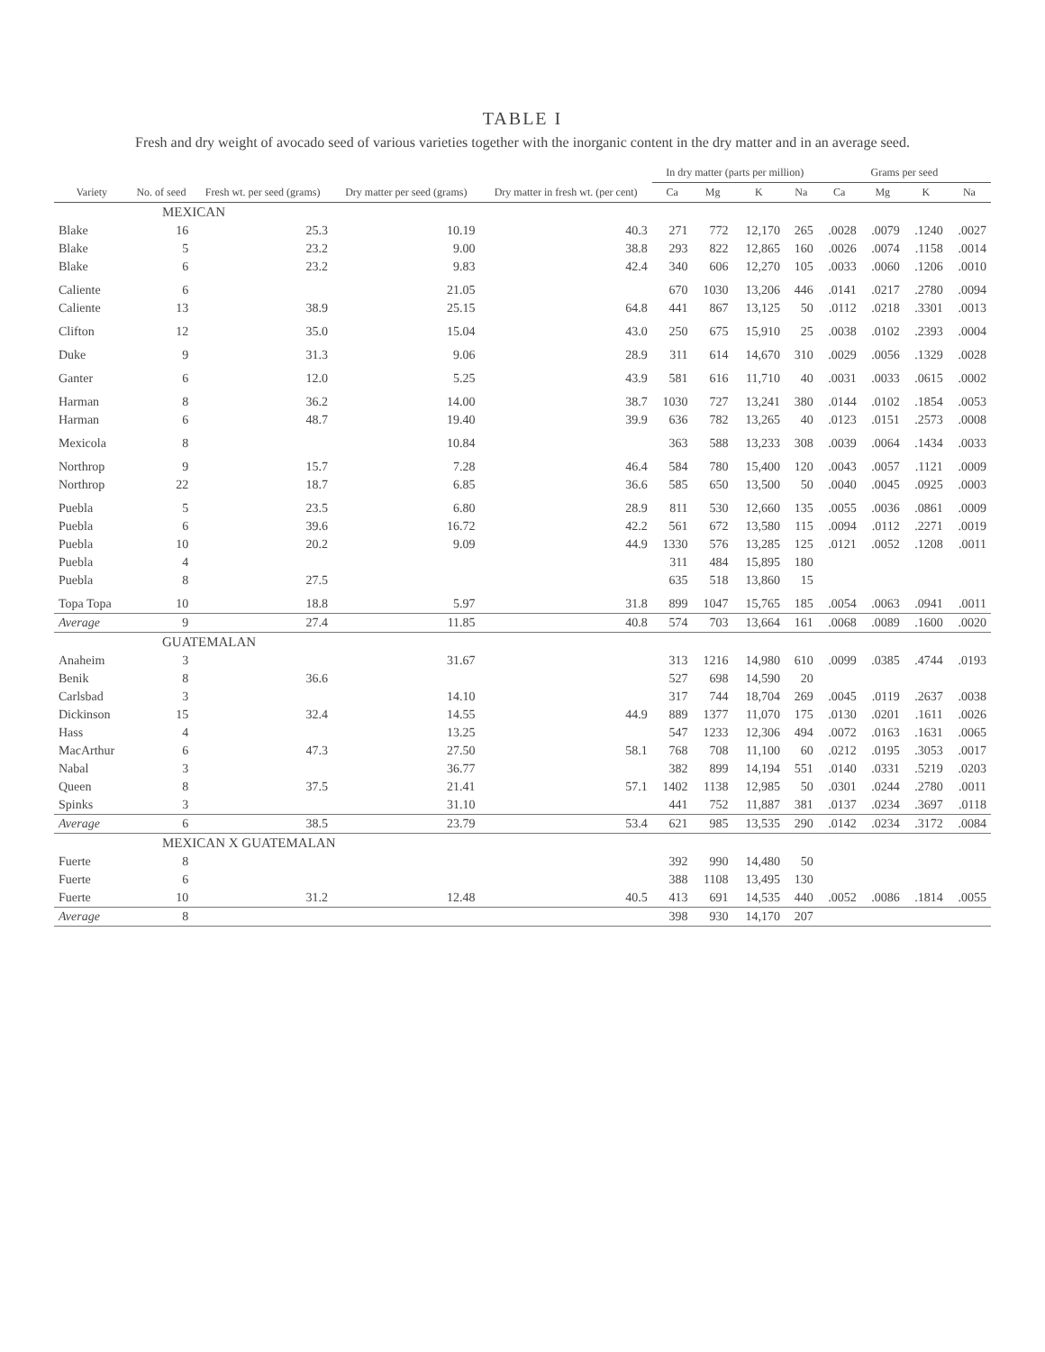TABLE I
Fresh and dry weight of avocado seed of various varieties together with the inorganic content in the dry matter and in an average seed.
| Variety | No. of seed | Fresh wt. per seed (grams) | Dry matter per seed (grams) | Dry matter in fresh wt. (per cent) | In dry matter (parts per million) | | | | Grams per seed | | | |
| --- | --- | --- | --- | --- | --- | --- | --- | --- | --- | --- | --- | --- |
| | | | | | Ca | Mg | K | Na | Ca | Mg | K | Na |
| MEXICAN | | | | | | | | | | | | |
| Blake | 16 | 25.3 | 10.19 | 40.3 | 271 | 772 | 12,170 | 265 | .0028 | .0079 | .1240 | .0027 |
| Blake | 5 | 23.2 | 9.00 | 38.8 | 293 | 822 | 12,865 | 160 | .0026 | .0074 | .1158 | .0014 |
| Blake | 6 | 23.2 | 9.83 | 42.4 | 340 | 606 | 12,270 | 105 | .0033 | .0060 | .1206 | .0010 |
| Caliente | 6 | | 21.05 | | 670 | 1030 | 13,206 | 446 | .0141 | .0217 | .2780 | .0094 |
| Caliente | 13 | 38.9 | 25.15 | 64.8 | 441 | 867 | 13,125 | 50 | .0112 | .0218 | .3301 | .0013 |
| Clifton | 12 | 35.0 | 15.04 | 43.0 | 250 | 675 | 15,910 | 25 | .0038 | .0102 | .2393 | .0004 |
| Duke | 9 | 31.3 | 9.06 | 28.9 | 311 | 614 | 14,670 | 310 | .0029 | .0056 | .1329 | .0028 |
| Ganter | 6 | 12.0 | 5.25 | 43.9 | 581 | 616 | 11,710 | 40 | .0031 | .0033 | .0615 | .0002 |
| Harman | 8 | 36.2 | 14.00 | 38.7 | 1030 | 727 | 13,241 | 380 | .0144 | .0102 | .1854 | .0053 |
| Harman | 6 | 48.7 | 19.40 | 39.9 | 636 | 782 | 13,265 | 40 | .0123 | .0151 | .2573 | .0008 |
| Mexicola | 8 | | 10.84 | | 363 | 588 | 13,233 | 308 | .0039 | .0064 | .1434 | .0033 |
| Northrop | 9 | 15.7 | 7.28 | 46.4 | 584 | 780 | 15,400 | 120 | .0043 | .0057 | .1121 | .0009 |
| Northrop | 22 | 18.7 | 6.85 | 36.6 | 585 | 650 | 13,500 | 50 | .0040 | .0045 | .0925 | .0003 |
| Puebla | 5 | 23.5 | 6.80 | 28.9 | 811 | 530 | 12,660 | 135 | .0055 | .0036 | .0861 | .0009 |
| Puebla | 6 | 39.6 | 16.72 | 42.2 | 561 | 672 | 13,580 | 115 | .0094 | .0112 | .2271 | .0019 |
| Puebla | 10 | 20.2 | 9.09 | 44.9 | 1330 | 576 | 13,285 | 125 | .0121 | .0052 | .1208 | .0011 |
| Puebla | 4 | | | | 311 | 484 | 15,895 | 180 | | | | |
| Puebla | 8 | 27.5 | | | 635 | 518 | 13,860 | 15 | | | | |
| Topa Topa | 10 | 18.8 | 5.97 | 31.8 | 899 | 1047 | 15,765 | 185 | .0054 | .0063 | .0941 | .0011 |
| Average | 9 | 27.4 | 11.85 | 40.8 | 574 | 703 | 13,664 | 161 | .0068 | .0089 | .1600 | .0020 |
| GUATEMALAN | | | | | | | | | | | | |
| Anaheim | 3 | | 31.67 | | 313 | 1216 | 14,980 | 610 | .0099 | .0385 | .4744 | .0193 |
| Benik | 8 | 36.6 | | | 527 | 698 | 14,590 | 20 | | | | |
| Carlsbad | 3 | | 14.10 | | 317 | 744 | 18,704 | 269 | .0045 | .0119 | .2637 | .0038 |
| Dickinson | 15 | 32.4 | 14.55 | 44.9 | 889 | 1377 | 11,070 | 175 | .0130 | .0201 | .1611 | .0026 |
| Hass | 4 | | 13.25 | | 547 | 1233 | 12,306 | 494 | .0072 | .0163 | .1631 | .0065 |
| MacArthur | 6 | 47.3 | 27.50 | 58.1 | 768 | 708 | 11,100 | 60 | .0212 | .0195 | .3053 | .0017 |
| Nabal | 3 | | 36.77 | | 382 | 899 | 14,194 | 551 | .0140 | .0331 | .5219 | .0203 |
| Queen | 8 | 37.5 | 21.41 | 57.1 | 1402 | 1138 | 12,985 | 50 | .0301 | .0244 | .2780 | .0011 |
| Spinks | 3 | | 31.10 | | 441 | 752 | 11,887 | 381 | .0137 | .0234 | .3697 | .0118 |
| Average | 6 | 38.5 | 23.79 | 53.4 | 621 | 985 | 13,535 | 290 | .0142 | .0234 | .3172 | .0084 |
| MEXICAN X GUATEMALAN | | | | | | | | | | | | |
| Fuerte | 8 | | | | 392 | 990 | 14,480 | 50 | | | | |
| Fuerte | 6 | | | | 388 | 1108 | 13,495 | 130 | | | | |
| Fuerte | 10 | 31.2 | 12.48 | 40.5 | 413 | 691 | 14,535 | 440 | .0052 | .0086 | .1814 | .0055 |
| Average | 8 | | | | 398 | 930 | 14,170 | 207 | | | | |